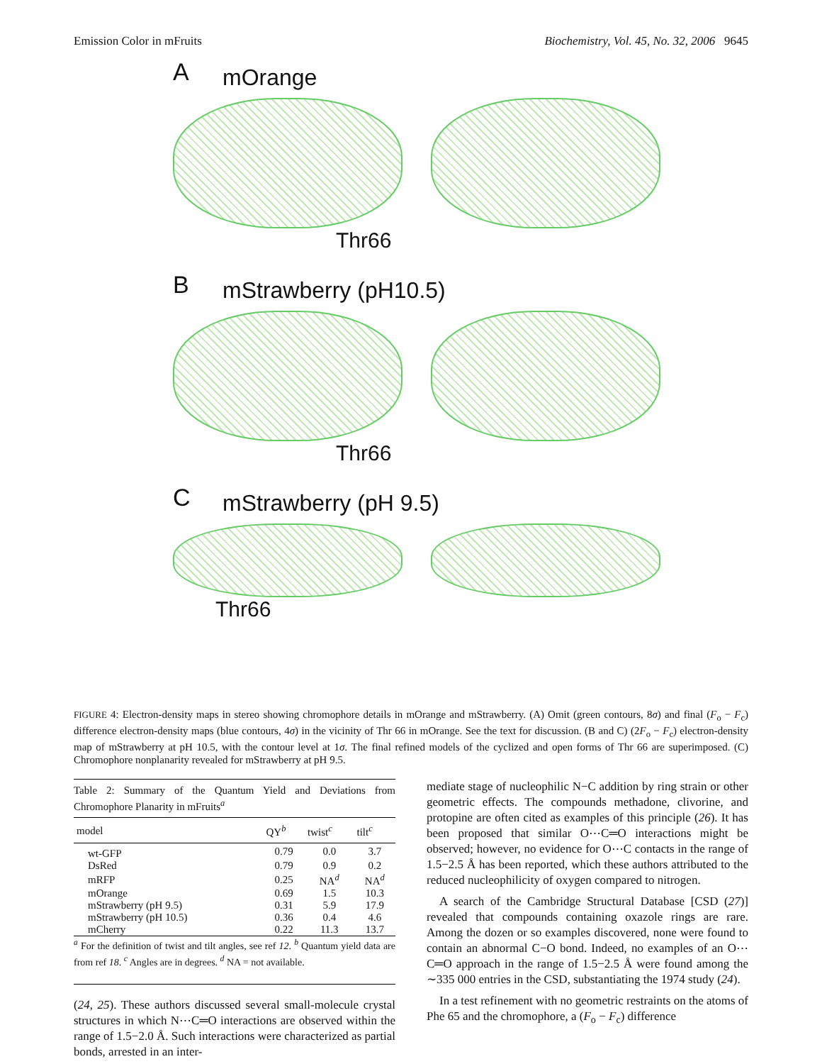Emission Color in mFruits Biochemistry, Vol. 45, No. 32, 2006 9645
A
mOrange
Thr66
B
mStrawberry (pH10.5)
Thr66
C
mStrawberry (pH 9.5)
Thr66
FIGURE 4: Electron-density maps in stereo showing chromophore details in mOrange and mStrawberry. (A) Omit (green contours, 8σ) and final (F<sub>o</sub> − F<sub>c</sub>) difference electron-density maps (blue contours, 4σ) in the vicinity of Thr 66 in mOrange. See the text for discussion. (B and C) (2F<sub>o</sub> − F<sub>c</sub>) electron-density map of mStrawberry at pH 10.5, with the contour level at 1σ. The final refined models of the cyclized and open forms of Thr 66 are superimposed. (C) Chromophore nonplanarity revealed for mStrawberry at pH 9.5.
Table 2: Summary of the Quantum Yield and Deviations from Chromophore Planarity in mFruits<sup>a</sup>
| model | QY<sup>b</sup> | twist<sup>c</sup> | tilt<sup>c</sup> |
| --- | --- | --- | --- |
| wt-GFP | 0.79 | 0.0 | 3.7 |
| DsRed | 0.79 | 0.9 | 0.2 |
| mRFP | 0.25 | NA<sup>d</sup> | NA<sup>d</sup> |
| mOrange | 0.69 | 1.5 | 10.3 |
| mStrawberry (pH 9.5) | 0.31 | 5.9 | 17.9 |
| mStrawberry (pH 10.5) | 0.36 | 0.4 | 4.6 |
| mCherry | 0.22 | 11.3 | 13.7 |
<sup>a</sup> For the definition of twist and tilt angles, see ref 12. <sup>b</sup> Quantum yield data are from ref 18. <sup>c</sup> Angles are in degrees. <sup>d</sup> NA = not available.
(24, 25). These authors discussed several small-molecule crystal structures in which N⋯C═O interactions are observed within the range of 1.5−2.0 Å. Such interactions were characterized as partial bonds, arrested in an inter-
mediate stage of nucleophilic N−C addition by ring strain or other geometric effects. The compounds methadone, clivorine, and protopine are often cited as examples of this principle (26). It has been proposed that similar O⋯C═O interactions might be observed; however, no evidence for O⋯C contacts in the range of 1.5−2.5 Å has been reported, which these authors attributed to the reduced nucleophilicity of oxygen compared to nitrogen.
A search of the Cambridge Structural Database [CSD (27)] revealed that compounds containing oxazole rings are rare. Among the dozen or so examples discovered, none were found to contain an abnormal C−O bond. Indeed, no examples of an O⋯C═O approach in the range of 1.5−2.5 Å were found among the ∼335 000 entries in the CSD, substantiating the 1974 study (24).
In a test refinement with no geometric restraints on the atoms of Phe 65 and the chromophore, a (F<sub>o</sub> − F<sub>c</sub>) difference